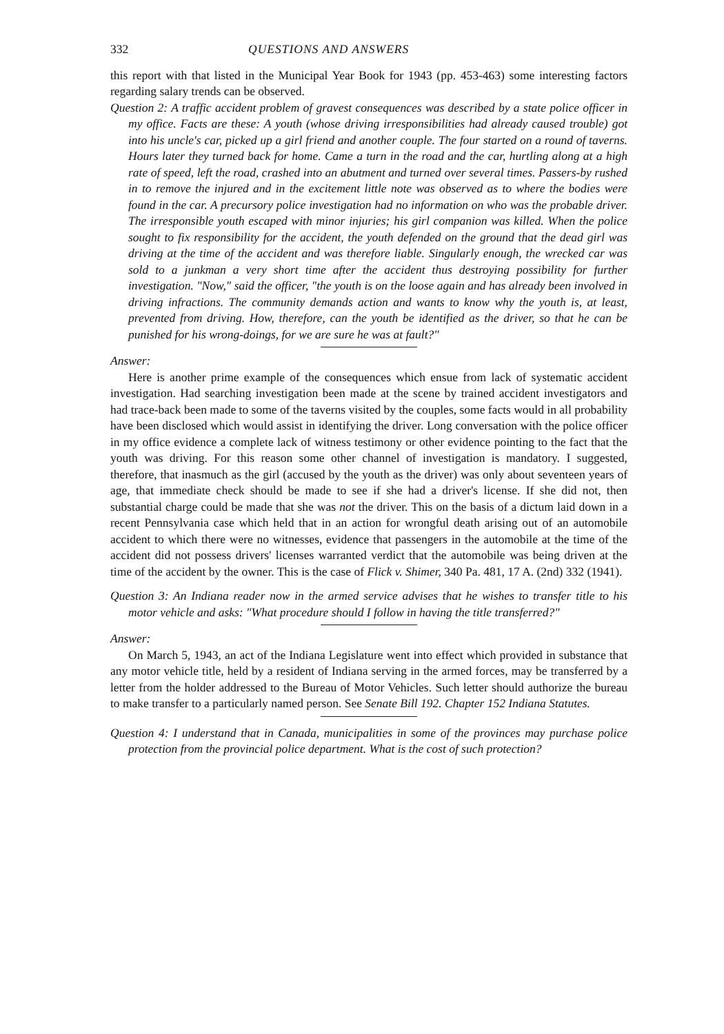332 QUESTIONS AND ANSWERS
this report with that listed in the Municipal Year Book for 1943 (pp. 453-463) some interesting factors regarding salary trends can be observed.
Question 2: A traffic accident problem of gravest consequences was described by a state police officer in my office. Facts are these: A youth (whose driving irresponsibilities had already caused trouble) got into his uncle's car, picked up a girl friend and another couple. The four started on a round of taverns. Hours later they turned back for home. Came a turn in the road and the car, hurtling along at a high rate of speed, left the road, crashed into an abutment and turned over several times. Passers-by rushed in to remove the injured and in the excitement little note was observed as to where the bodies were found in the car. A precursory police investigation had no information on who was the probable driver. The irresponsible youth escaped with minor injuries; his girl companion was killed. When the police sought to fix responsibility for the accident, the youth defended on the ground that the dead girl was driving at the time of the accident and was therefore liable. Singularly enough, the wrecked car was sold to a junkman a very short time after the accident thus destroying possibility for further investigation. "Now," said the officer, "the youth is on the loose again and has already been involved in driving infractions. The community demands action and wants to know why the youth is, at least, prevented from driving. How, therefore, can the youth be identified as the driver, so that he can be punished for his wrong-doings, for we are sure he was at fault?"
Answer:
Here is another prime example of the consequences which ensue from lack of systematic accident investigation. Had searching investigation been made at the scene by trained accident investigators and had trace-back been made to some of the taverns visited by the couples, some facts would in all probability have been disclosed which would assist in identifying the driver. Long conversation with the police officer in my office evidence a complete lack of witness testimony or other evidence pointing to the fact that the youth was driving. For this reason some other channel of investigation is mandatory. I suggested, therefore, that inasmuch as the girl (accused by the youth as the driver) was only about seventeen years of age, that immediate check should be made to see if she had a driver's license. If she did not, then substantial charge could be made that she was not the driver. This on the basis of a dictum laid down in a recent Pennsylvania case which held that in an action for wrongful death arising out of an automobile accident to which there were no witnesses, evidence that passengers in the automobile at the time of the accident did not possess drivers' licenses warranted verdict that the automobile was being driven at the time of the accident by the owner. This is the case of Flick v. Shimer, 340 Pa. 481, 17 A. (2nd) 332 (1941).
Question 3: An Indiana reader now in the armed service advises that he wishes to transfer title to his motor vehicle and asks: "What procedure should I follow in having the title transferred?"
Answer:
On March 5, 1943, an act of the Indiana Legislature went into effect which provided in substance that any motor vehicle title, held by a resident of Indiana serving in the armed forces, may be transferred by a letter from the holder addressed to the Bureau of Motor Vehicles. Such letter should authorize the bureau to make transfer to a particularly named person. See Senate Bill 192. Chapter 152 Indiana Statutes.
Question 4: I understand that in Canada, municipalities in some of the provinces may purchase police protection from the provincial police department. What is the cost of such protection?